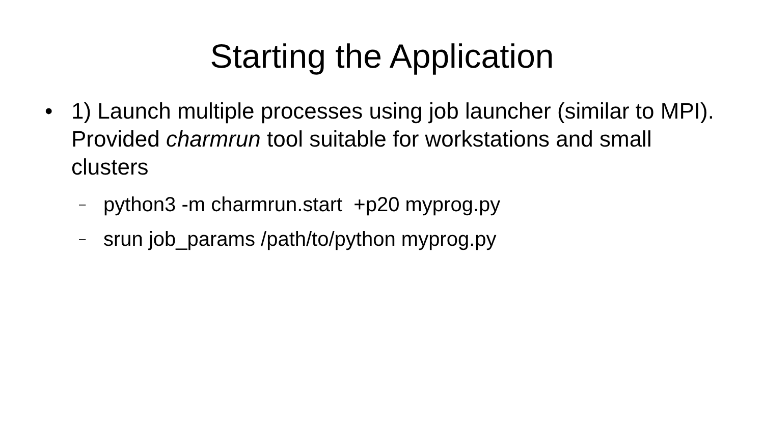Starting the Application
• 1) Launch multiple processes using job launcher (similar to MPI). Provided charmrun tool suitable for workstations and small clusters
– python3 -m charmrun.start +p20 myprog.py
– srun job_params /path/to/python myprog.py